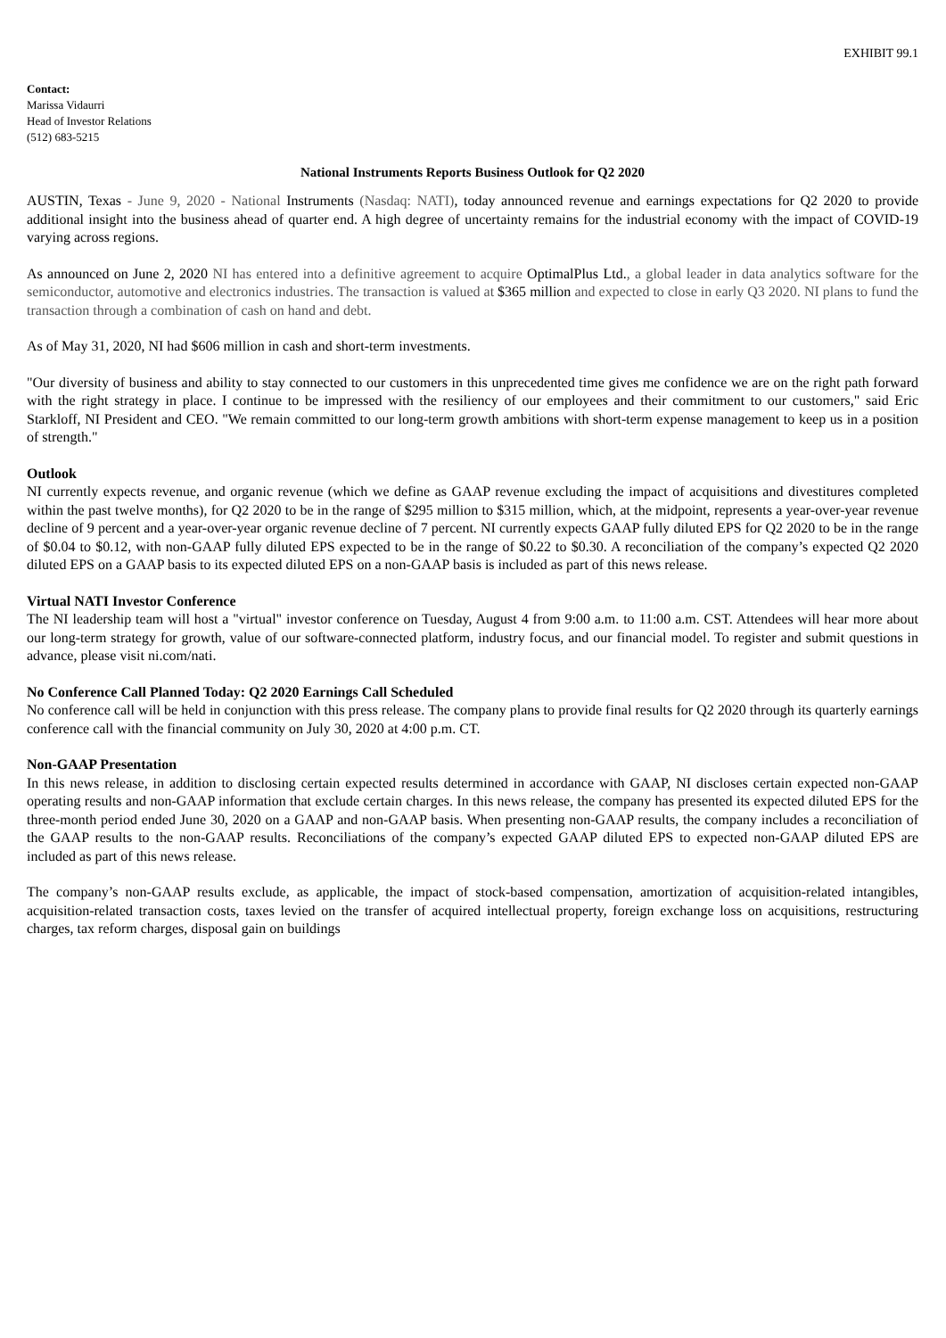EXHIBIT 99.1
Contact:
Marissa Vidaurri
Head of Investor Relations
(512) 683-5215
National Instruments Reports Business Outlook for Q2 2020
AUSTIN, Texas - June 9, 2020 - National Instruments (Nasdaq: NATI), today announced revenue and earnings expectations for Q2 2020 to provide additional insight into the business ahead of quarter end. A high degree of uncertainty remains for the industrial economy with the impact of COVID-19 varying across regions.
As announced on June 2, 2020 NI has entered into a definitive agreement to acquire OptimalPlus Ltd., a global leader in data analytics software for the semiconductor, automotive and electronics industries. The transaction is valued at $365 million and expected to close in early Q3 2020. NI plans to fund the transaction through a combination of cash on hand and debt.
As of May 31, 2020, NI had $606 million in cash and short-term investments.
"Our diversity of business and ability to stay connected to our customers in this unprecedented time gives me confidence we are on the right path forward with the right strategy in place. I continue to be impressed with the resiliency of our employees and their commitment to our customers," said Eric Starkloff, NI President and CEO. "We remain committed to our long-term growth ambitions with short-term expense management to keep us in a position of strength."
Outlook
NI currently expects revenue, and organic revenue (which we define as GAAP revenue excluding the impact of acquisitions and divestitures completed within the past twelve months), for Q2 2020 to be in the range of $295 million to $315 million, which, at the midpoint, represents a year-over-year revenue decline of 9 percent and a year-over-year organic revenue decline of 7 percent. NI currently expects GAAP fully diluted EPS for Q2 2020 to be in the range of $0.04 to $0.12, with non-GAAP fully diluted EPS expected to be in the range of $0.22 to $0.30. A reconciliation of the company’s expected Q2 2020 diluted EPS on a GAAP basis to its expected diluted EPS on a non-GAAP basis is included as part of this news release.
Virtual NATI Investor Conference
The NI leadership team will host a "virtual" investor conference on Tuesday, August 4 from 9:00 a.m. to 11:00 a.m. CST. Attendees will hear more about our long-term strategy for growth, value of our software-connected platform, industry focus, and our financial model. To register and submit questions in advance, please visit ni.com/nati.
No Conference Call Planned Today: Q2 2020 Earnings Call Scheduled
No conference call will be held in conjunction with this press release. The company plans to provide final results for Q2 2020 through its quarterly earnings conference call with the financial community on July 30, 2020 at 4:00 p.m. CT.
Non-GAAP Presentation
In this news release, in addition to disclosing certain expected results determined in accordance with GAAP, NI discloses certain expected non-GAAP operating results and non-GAAP information that exclude certain charges. In this news release, the company has presented its expected diluted EPS for the three-month period ended June 30, 2020 on a GAAP and non-GAAP basis. When presenting non-GAAP results, the company includes a reconciliation of the GAAP results to the non-GAAP results. Reconciliations of the company’s expected GAAP diluted EPS to expected non-GAAP diluted EPS are included as part of this news release.
The company’s non-GAAP results exclude, as applicable, the impact of stock-based compensation, amortization of acquisition-related intangibles, acquisition-related transaction costs, taxes levied on the transfer of acquired intellectual property, foreign exchange loss on acquisitions, restructuring charges, tax reform charges, disposal gain on buildings